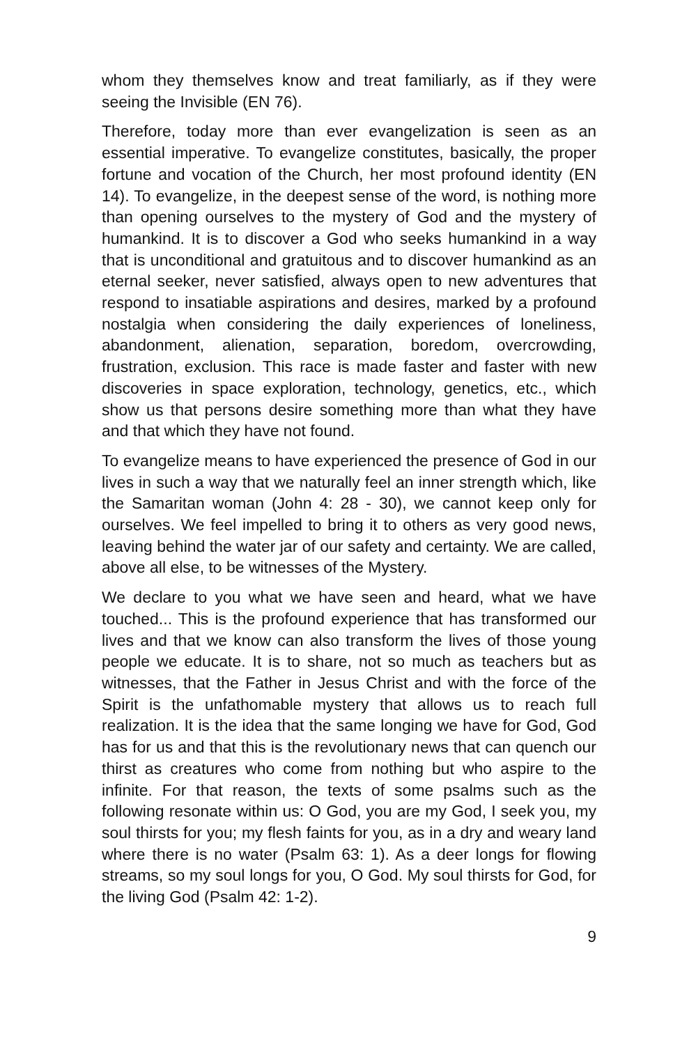whom they themselves know and treat familiarly, as if they were seeing the Invisible (EN 76).
Therefore, today more than ever evangelization is seen as an essential imperative. To evangelize constitutes, basically, the proper fortune and vocation of the Church, her most profound identity (EN 14). To evangelize, in the deepest sense of the word, is nothing more than opening ourselves to the mystery of God and the mystery of humankind. It is to discover a God who seeks humankind in a way that is unconditional and gratuitous and to discover humankind as an eternal seeker, never satisfied, always open to new adventures that respond to insatiable aspirations and desires, marked by a profound nostalgia when considering the daily experiences of loneliness, abandonment, alienation, separation, boredom, overcrowding, frustration, exclusion. This race is made faster and faster with new discoveries in space exploration, technology, genetics, etc., which show us that persons desire something more than what they have and that which they have not found.
To evangelize means to have experienced the presence of God in our lives in such a way that we naturally feel an inner strength which, like the Samaritan woman (John 4: 28 - 30), we cannot keep only for ourselves. We feel impelled to bring it to others as very good news, leaving behind the water jar of our safety and certainty. We are called, above all else, to be witnesses of the Mystery.
We declare to you what we have seen and heard, what we have touched... This is the profound experience that has transformed our lives and that we know can also transform the lives of those young people we educate. It is to share, not so much as teachers but as witnesses, that the Father in Jesus Christ and with the force of the Spirit is the unfathomable mystery that allows us to reach full realization. It is the idea that the same longing we have for God, God has for us and that this is the revolutionary news that can quench our thirst as creatures who come from nothing but who aspire to the infinite. For that reason, the texts of some psalms such as the following resonate within us: O God, you are my God, I seek you, my soul thirsts for you; my flesh faints for you, as in a dry and weary land where there is no water (Psalm 63: 1). As a deer longs for flowing streams, so my soul longs for you, O God. My soul thirsts for God, for the living God (Psalm 42: 1-2).
9